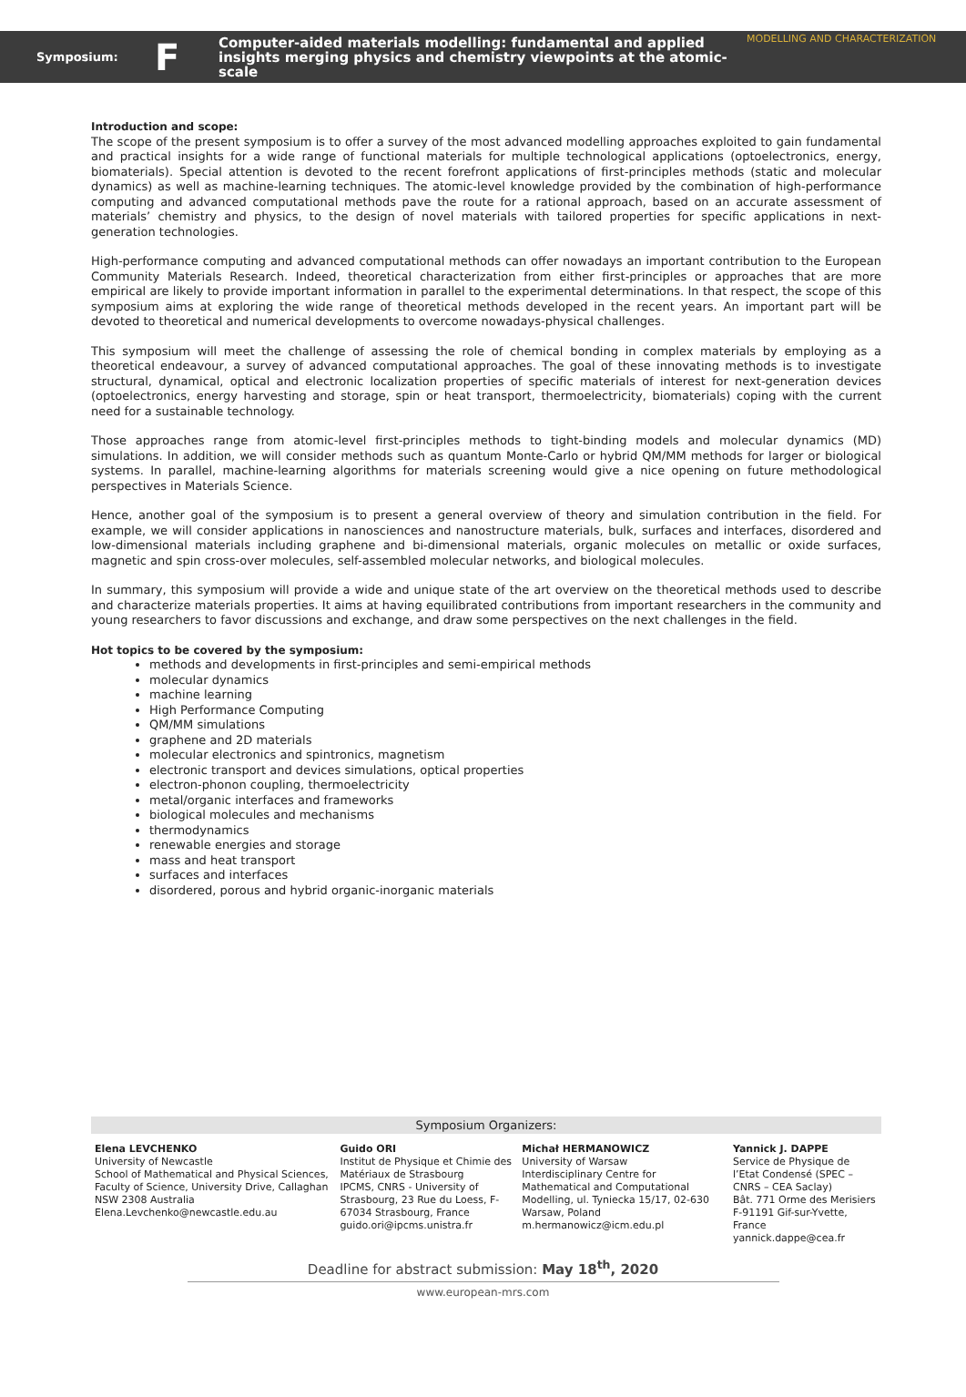Symposium:
F
Computer-aided materials modelling: fundamental and applied insights merging physics and chemistry viewpoints at the atomic-scale
MODELLING AND CHARACTERIZATION
Introduction and scope:
The scope of the present symposium is to offer a survey of the most advanced modelling approaches exploited to gain fundamental and practical insights for a wide range of functional materials for multiple technological applications (optoelectronics, energy, biomaterials). Special attention is devoted to the recent forefront applications of first-principles methods (static and molecular dynamics) as well as machine-learning techniques. The atomic-level knowledge provided by the combination of high-performance computing and advanced computational methods pave the route for a rational approach, based on an accurate assessment of materials’ chemistry and physics, to the design of novel materials with tailored properties for specific applications in next-generation technologies.
High-performance computing and advanced computational methods can offer nowadays an important contribution to the European Community Materials Research. Indeed, theoretical characterization from either first-principles or approaches that are more empirical are likely to provide important information in parallel to the experimental determinations. In that respect, the scope of this symposium aims at exploring the wide range of theoretical methods developed in the recent years. An important part will be devoted to theoretical and numerical developments to overcome nowadays-physical challenges.
This symposium will meet the challenge of assessing the role of chemical bonding in complex materials by employing as a theoretical endeavour, a survey of advanced computational approaches. The goal of these innovating methods is to investigate structural, dynamical, optical and electronic localization properties of specific materials of interest for next-generation devices (optoelectronics, energy harvesting and storage, spin or heat transport, thermoelectricity, biomaterials) coping with the current need for a sustainable technology.
Those approaches range from atomic-level first-principles methods to tight-binding models and molecular dynamics (MD) simulations. In addition, we will consider methods such as quantum Monte-Carlo or hybrid QM/MM methods for larger or biological systems. In parallel, machine-learning algorithms for materials screening would give a nice opening on future methodological perspectives in Materials Science.
Hence, another goal of the symposium is to present a general overview of theory and simulation contribution in the field. For example, we will consider applications in nanosciences and nanostructure materials, bulk, surfaces and interfaces, disordered and low-dimensional materials including graphene and bi-dimensional materials, organic molecules on metallic or oxide surfaces, magnetic and spin cross-over molecules, self-assembled molecular networks, and biological molecules.
In summary, this symposium will provide a wide and unique state of the art overview on the theoretical methods used to describe and characterize materials properties. It aims at having equilibrated contributions from important researchers in the community and young researchers to favor discussions and exchange, and draw some perspectives on the next challenges in the field.
Hot topics to be covered by the symposium:
methods and developments in first-principles and semi-empirical methods
molecular dynamics
machine learning
High Performance Computing
QM/MM simulations
graphene and 2D materials
molecular electronics and spintronics, magnetism
electronic transport and devices simulations, optical properties
electron-phonon coupling, thermoelectricity
metal/organic interfaces and frameworks
biological molecules and mechanisms
thermodynamics
renewable energies and storage
mass and heat transport
surfaces and interfaces
disordered, porous and hybrid organic-inorganic materials
Symposium Organizers:
| Elena LEVCHENKO University of Newcastle School of Mathematical and Physical Sciences, Faculty of Science, University Drive, Callaghan NSW 2308 Australia Elena.Levchenko@newcastle.edu.au | Guido ORI Institut de Physique et Chimie des Matériaux de Strasbourg IPCMS, CNRS - University of Strasbourg, 23 Rue du Loess, F-67034 Strasbourg, France guido.ori@ipcms.unistra.fr | Michał HERMANOWICZ University of Warsaw Interdisciplinary Centre for Mathematical and Computational Modelling, ul. Tyniecka 15/17, 02-630 Warsaw, Poland m.hermanowicz@icm.edu.pl | Yannick J. DAPPE Service de Physique de l’Etat Condensé (SPEC – CNRS – CEA Saclay) Bât. 771 Orme des Merisiers F-91191 Gif-sur-Yvette, France yannick.dappe@cea.fr |
Deadline for abstract submission: May 18<sup>th</sup>, 2020
www.european-mrs.com